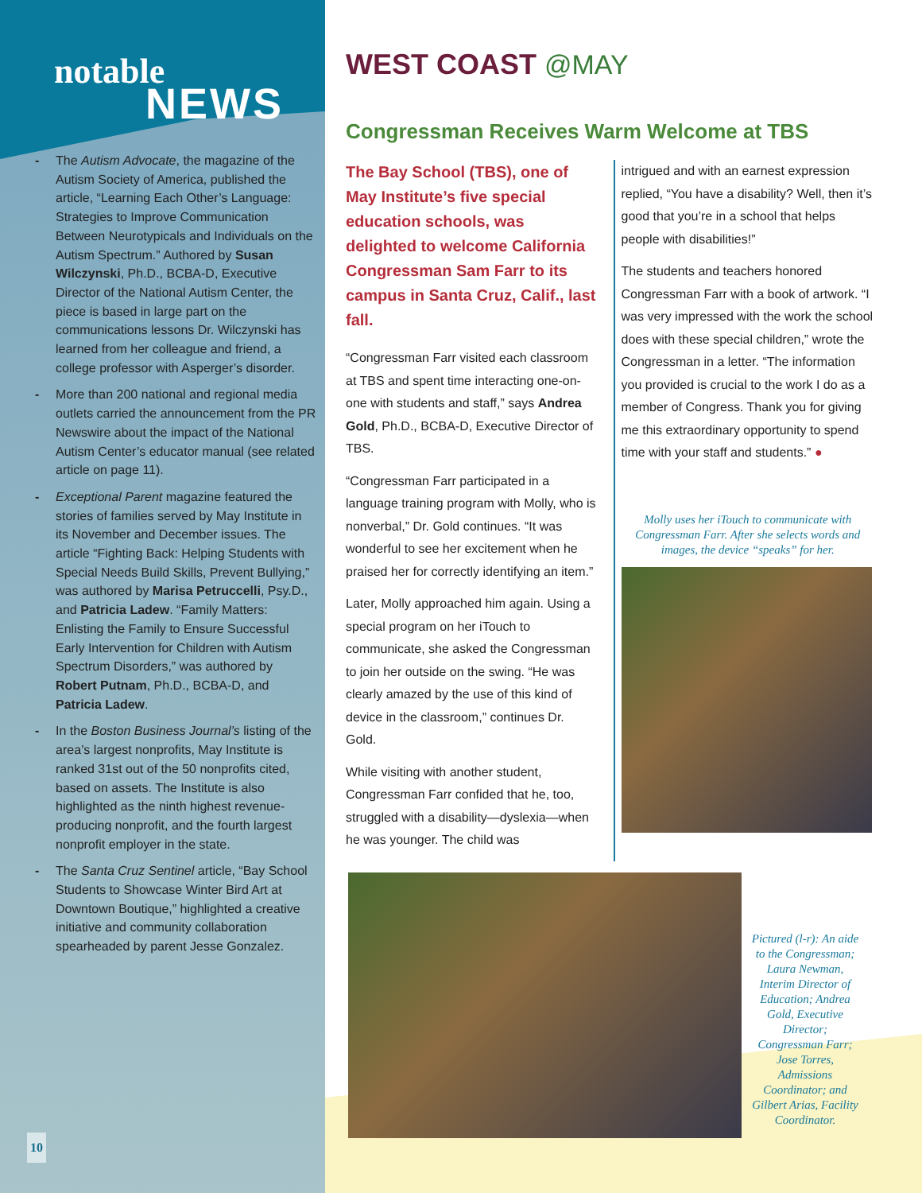notable
NEWS
- The Autism Advocate, the magazine of the Autism Society of America, published the article, “Learning Each Other’s Language: Strategies to Improve Communication Between Neurotypicals and Individuals on the Autism Spectrum.” Authored by Susan Wilczynski, Ph.D., BCBA-D, Executive Director of the National Autism Center, the piece is based in large part on the communications lessons Dr. Wilczynski has learned from her colleague and friend, a college professor with Asperger’s disorder.
- More than 200 national and regional media outlets carried the announcement from the PR Newswire about the impact of the National Autism Center’s educator manual (see related article on page 11).
- Exceptional Parent magazine featured the stories of families served by May Institute in its November and December issues. The article “Fighting Back: Helping Students with Special Needs Build Skills, Prevent Bullying,” was authored by Marisa Petruccelli, Psy.D., and Patricia Ladew. “Family Matters: Enlisting the Family to Ensure Successful Early Intervention for Children with Autism Spectrum Disorders,” was authored by Robert Putnam, Ph.D., BCBA-D, and Patricia Ladew.
- In the Boston Business Journal’s listing of the area’s largest nonprofits, May Institute is ranked 31st out of the 50 nonprofits cited, based on assets. The Institute is also highlighted as the ninth highest revenue-producing nonprofit, and the fourth largest nonprofit employer in the state.
- The Santa Cruz Sentinel article, “Bay School Students to Showcase Winter Bird Art at Downtown Boutique,” highlighted a creative initiative and community collaboration spearheaded by parent Jesse Gonzalez.
10
WEST COAST @MAY
Congressman Receives Warm Welcome at TBS
The Bay School (TBS), one of May Institute’s five special education schools, was delighted to welcome California Congressman Sam Farr to its campus in Santa Cruz, Calif., last fall.
“Congressman Farr visited each classroom at TBS and spent time interacting one-on-one with students and staff,” says Andrea Gold, Ph.D., BCBA-D, Executive Director of TBS.
“Congressman Farr participated in a language training program with Molly, who is nonverbal,” Dr. Gold continues. “It was wonderful to see her excitement when he praised her for correctly identifying an item.”
Later, Molly approached him again. Using a special program on her iTouch to communicate, she asked the Congressman to join her outside on the swing. “He was clearly amazed by the use of this kind of device in the classroom,” continues Dr. Gold.
While visiting with another student, Congressman Farr confided that he, too, struggled with a disability—dyslexia—when he was younger. The child was
intrigued and with an earnest expression replied, “You have a disability? Well, then it’s good that you’re in a school that helps people with disabilities!”
The students and teachers honored Congressman Farr with a book of artwork. “I was very impressed with the work the school does with these special children,” wrote the Congressman in a letter. “The information you provided is crucial to the work I do as a member of Congress. Thank you for giving me this extraordinary opportunity to spend time with your staff and students.” ●
Molly uses her iTouch to communicate with Congressman Farr. After she selects words and images, the device “speaks” for her.
Pictured (l-r): An aide to the Congressman; Laura Newman, Interim Director of Education; Andrea Gold, Executive Director; Congressman Farr; Jose Torres, Admissions Coordinator; and Gilbert Arias, Facility Coordinator.